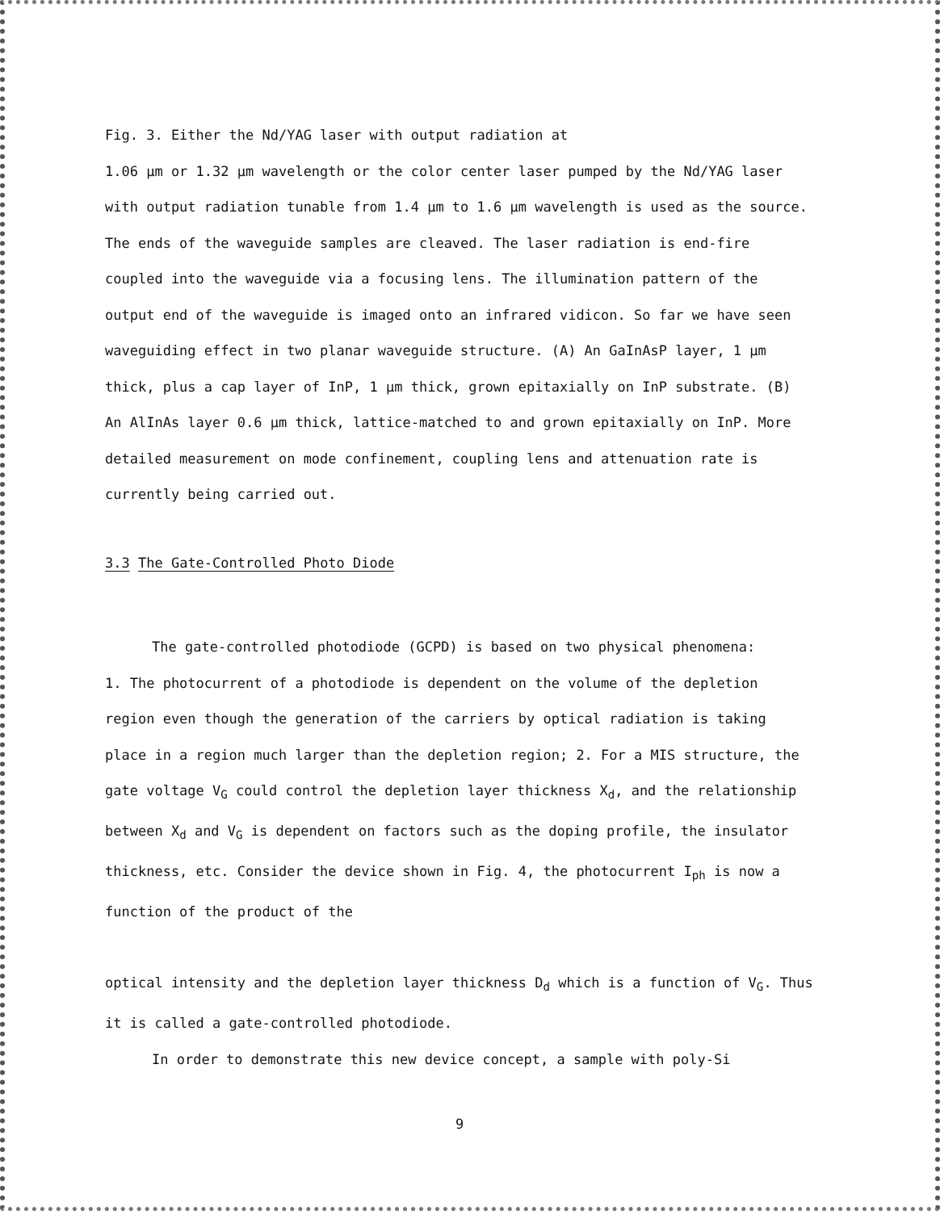Fig. 3. Either the Nd/YAG laser with output radiation at
1.06 µm or 1.32 µm wavelength or the color center laser pumped by the Nd/YAG laser with output radiation tunable from 1.4 µm to 1.6 µm wavelength is used as the source. The ends of the waveguide samples are cleaved. The laser radiation is end-fire coupled into the waveguide via a focusing lens. The illumination pattern of the output end of the waveguide is imaged onto an infrared vidicon. So far we have seen waveguiding effect in two planar waveguide structure. (A) An GaInAsP layer, 1 µm thick, plus a cap layer of InP, 1 µm thick, grown epitaxially on InP substrate. (B) An AlInAs layer 0.6 µm thick, lattice-matched to and grown epitaxially on InP. More detailed measurement on mode confinement, coupling lens and attenuation rate is currently being carried out.
3.3 The Gate-Controlled Photo Diode
The gate-controlled photodiode (GCPD) is based on two physical phenomena:
1. The photocurrent of a photodiode is dependent on the volume of the depletion region even though the generation of the carriers by optical radiation is taking place in a region much larger than the depletion region; 2. For a MIS structure, the gate voltage V<sub>G</sub> could control the depletion layer thickness X<sub>d</sub>, and the relationship between X<sub>d</sub> and V<sub>G</sub> is dependent on factors such as the doping profile, the insulator thickness, etc. Consider the device shown in Fig. 4, the photocurrent I<sub>ph</sub> is now a function of the product of the
optical intensity and the depletion layer thickness D<sub>d</sub> which is a function of V<sub>G</sub>. Thus it is called a gate-controlled photodiode.
In order to demonstrate this new device concept, a sample with poly-Si
9